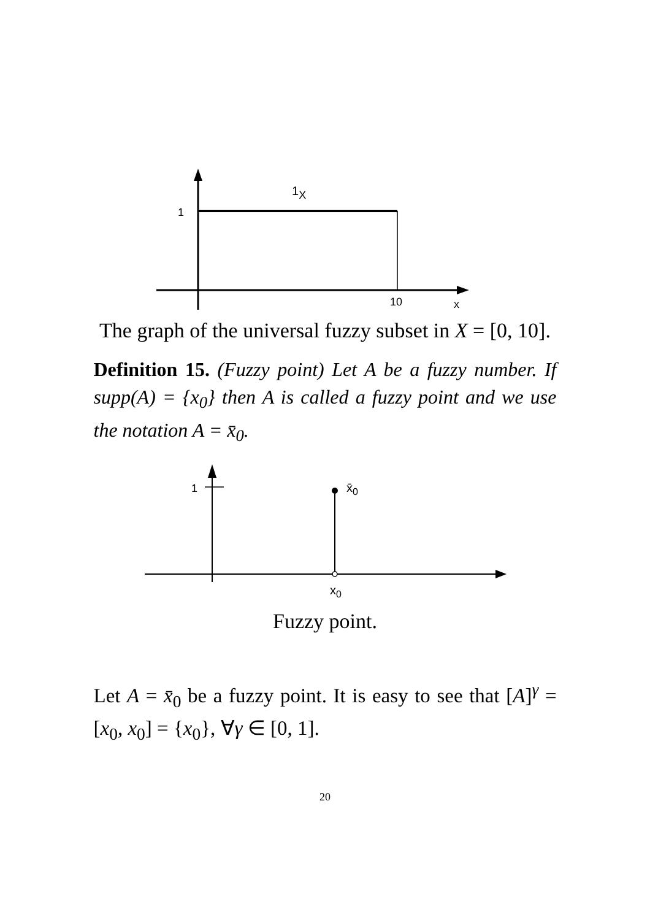1
1X
10
x
The graph of the universal fuzzy subset in X = [0, 10].
Definition 15. (Fuzzy point) Let A be a fuzzy number. If supp(A) = {x<sub>0</sub>} then A is called a fuzzy point and we use the notation A = x̄<sub>0</sub>.
1
x̄0
x0
Fuzzy point.
Let A = x̄<sub>0</sub> be a fuzzy point. It is easy to see that [A]<sup>γ</sup> = [x<sub>0</sub>, x<sub>0</sub>] = {x<sub>0</sub>}, ∀γ ∈ [0, 1].
20